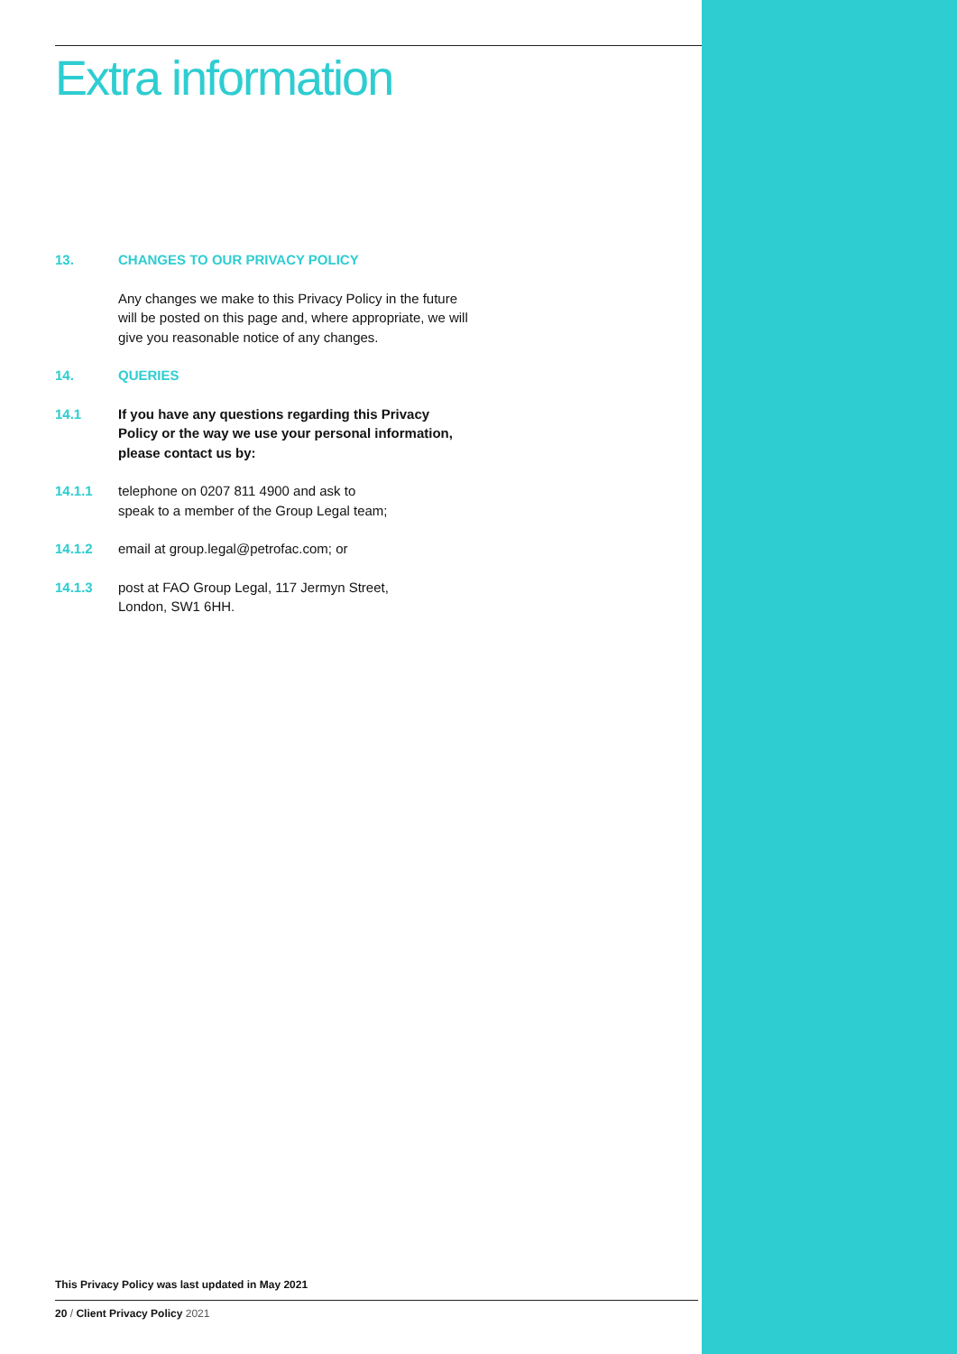Extra information
13. CHANGES TO OUR PRIVACY POLICY
Any changes we make to this Privacy Policy in the future will be posted on this page and, where appropriate, we will give you reasonable notice of any changes.
14. QUERIES
14.1 If you have any questions regarding this Privacy Policy or the way we use your personal information, please contact us by:
14.1.1 telephone on 0207 811 4900 and ask to
speak to a member of the Group Legal team;
14.1.2 email at group.legal@petrofac.com; or
14.1.3 post at FAO Group Legal, 117 Jermyn Street,
London, SW1 6HH.
This Privacy Policy was last updated in May 2021
20 / Client Privacy Policy 2021